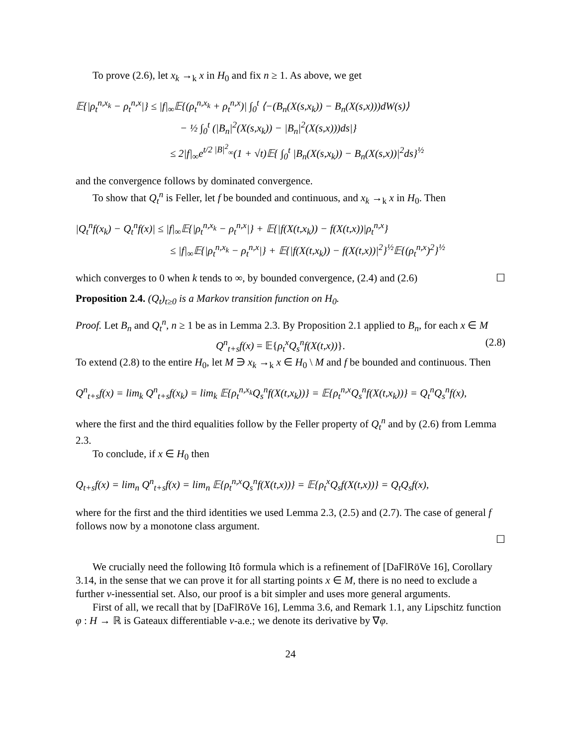To prove (2.6), let x<sub>k</sub> →<sub>k</sub> x in H<sub>0</sub> and fix n ≥ 1. As above, we get
𝔼{|ρ<sub>t</sub><sup>n,x<sub>k</sub></sup> − ρ<sub>t</sub><sup>n,x</sup>|} ≤ |f|<sub>∞</sub>𝔼{(ρ<sub>t</sub><sup>n,x<sub>k</sub></sup> + ρ<sub>t</sub><sup>n,x</sup>)| ∫<sub>0</sub><sup>t</sup> ⟨−(B<sub>n</sub>(X(s,x<sub>k</sub>)) − B<sub>n</sub>(X(s,x)))dW(s)⟩
− ½ ∫<sub>0</sub><sup>t</sup> (|B<sub>n</sub>|<sup>2</sup>(X(s,x<sub>k</sub>)) − |B<sub>n</sub>|<sup>2</sup>(X(s,x)))ds|}
≤ 2|f|<sub>∞</sub>e<sup>t/2 |B|<sup>2</sup><sub>∞</sub></sup>(1 + √t)𝔼{ ∫<sub>0</sub><sup>t</sup> |B<sub>n</sub>(X(s,x<sub>k</sub>)) − B<sub>n</sub>(X(s,x))|<sup>2</sup>ds}<sup>½</sup>
and the convergence follows by dominated convergence.
To show that Q<sub>t</sub><sup>n</sup> is Feller, let f be bounded and continuous, and x<sub>k</sub> →<sub>k</sub> x in H<sub>0</sub>. Then
|Q<sub>t</sub><sup>n</sup>f(x<sub>k</sub>) − Q<sub>t</sub><sup>n</sup>f(x)| ≤ |f|<sub>∞</sub>𝔼{|ρ<sub>t</sub><sup>n,x<sub>k</sub></sup> − ρ<sub>t</sub><sup>n,x</sup>|} + 𝔼{|f(X(t,x<sub>k</sub>)) − f(X(t,x))|ρ<sub>t</sub><sup>n,x</sup>}
≤ |f|<sub>∞</sub>𝔼{|ρ<sub>t</sub><sup>n,x<sub>k</sub></sup> − ρ<sub>t</sub><sup>n,x</sup>|} + 𝔼{|f(X(t,x<sub>k</sub>)) − f(X(t,x))|<sup>2</sup>}<sup>½</sup>𝔼{(ρ<sub>t</sub><sup>n,x</sup>)<sup>2</sup>}<sup>½</sup>
which converges to 0 when k tends to ∞, by bounded convergence, (2.4) and (2.6) ☐
Proposition 2.4. (Q<sub>t</sub>)<sub>t≥0</sub> is a Markov transition function on H<sub>0</sub>.
Proof. Let B<sub>n</sub> and Q<sub>t</sub><sup>n</sup>, n ≥ 1 be as in Lemma 2.3. By Proposition 2.1 applied to B<sub>n</sub>, for each x ∈ M
Q<sup>n</sup><sub>t+s</sub>f(x) = 𝔼{ρ<sub>t</sub><sup>x</sup>Q<sub>s</sub><sup>n</sup>f(X(t,x))}. (2.8)
To extend (2.8) to the entire H<sub>0</sub>, let M ∋ x<sub>k</sub> →<sub>k</sub> x ∈ H<sub>0</sub> \ M and f be bounded and continuous. Then
Q<sup>n</sup><sub>t+s</sub>f(x) = lim<sub>k</sub> Q<sup>n</sup><sub>t+s</sub>f(x<sub>k</sub>) = lim<sub>k</sub> 𝔼{ρ<sub>t</sub><sup>n,x<sub>k</sub></sup>Q<sub>s</sub><sup>n</sup>f(X(t,x<sub>k</sub>))} = 𝔼{ρ<sub>t</sub><sup>n,x</sup>Q<sub>s</sub><sup>n</sup>f(X(t,x<sub>k</sub>))} = Q<sub>t</sub><sup>n</sup>Q<sub>s</sub><sup>n</sup>f(x),
where the first and the third equalities follow by the Feller property of Q<sub>t</sub><sup>n</sup> and by (2.6) from Lemma 2.3.
To conclude, if x ∈ H<sub>0</sub> then
Q<sub>t+s</sub>f(x) = lim<sub>n</sub> Q<sup>n</sup><sub>t+s</sub>f(x) = lim<sub>n</sub> 𝔼{ρ<sub>t</sub><sup>n,x</sup>Q<sub>s</sub><sup>n</sup>f(X(t,x))} = 𝔼{ρ<sub>t</sub><sup>x</sup>Q<sub>s</sub>f(X(t,x))} = Q<sub>t</sub>Q<sub>s</sub>f(x),
where for the first and the third identities we used Lemma 2.3, (2.5) and (2.7). The case of general f follows now by a monotone class argument.
☐
We crucially need the following Itô formula which is a refinement of [DaFlRöVe 16], Corollary 3.14, in the sense that we can prove it for all starting points x ∈ M, there is no need to exclude a further ν-inessential set. Also, our proof is a bit simpler and uses more general arguments.
First of all, we recall that by [DaFlRöVe 16], Lemma 3.6, and Remark 1.1, any Lipschitz function φ : H → ℝ is Gateaux differentiable ν-a.e.; we denote its derivative by ∇φ.
24